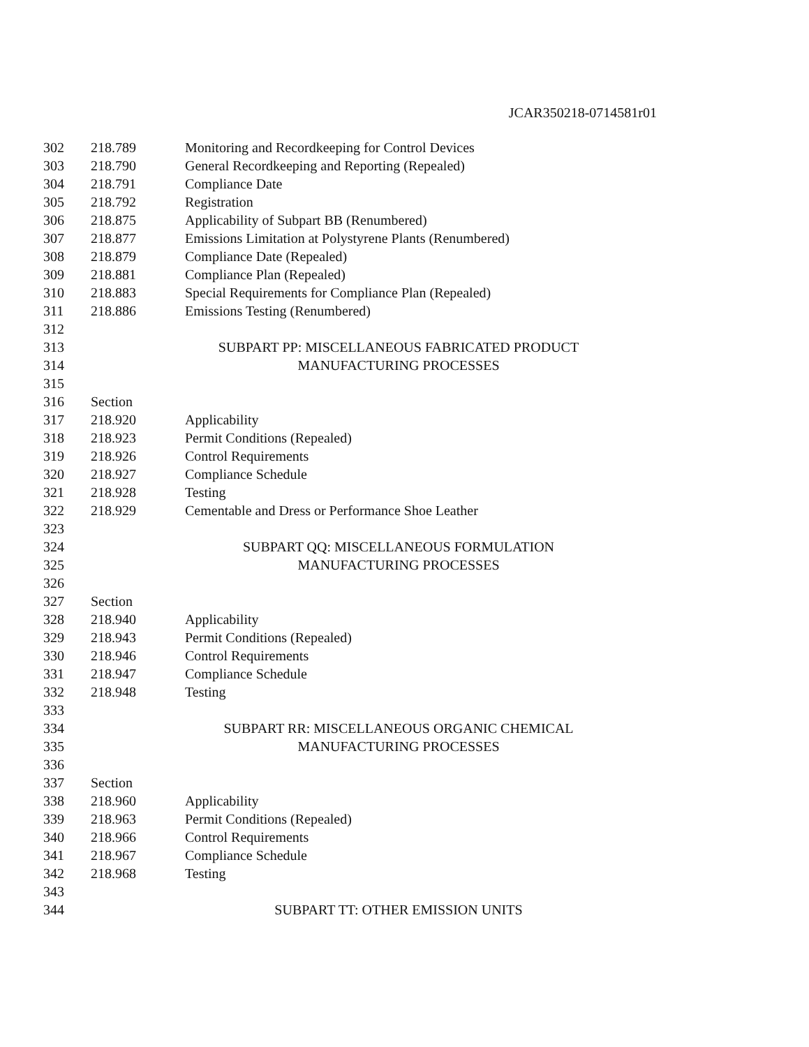JCAR350218-0714581r01
302 218.789 Monitoring and Recordkeeping for Control Devices
303 218.790 General Recordkeeping and Reporting (Repealed)
304 218.791 Compliance Date
305 218.792 Registration
306 218.875 Applicability of Subpart BB (Renumbered)
307 218.877 Emissions Limitation at Polystyrene Plants (Renumbered)
308 218.879 Compliance Date (Repealed)
309 218.881 Compliance Plan (Repealed)
310 218.883 Special Requirements for Compliance Plan (Repealed)
311 218.886 Emissions Testing (Renumbered)
312
313 SUBPART PP: MISCELLANEOUS FABRICATED PRODUCT
314 MANUFACTURING PROCESSES
315
316 Section
317 218.920 Applicability
318 218.923 Permit Conditions (Repealed)
319 218.926 Control Requirements
320 218.927 Compliance Schedule
321 218.928 Testing
322 218.929 Cementable and Dress or Performance Shoe Leather
323
324 SUBPART QQ: MISCELLANEOUS FORMULATION
325 MANUFACTURING PROCESSES
326
327 Section
328 218.940 Applicability
329 218.943 Permit Conditions (Repealed)
330 218.946 Control Requirements
331 218.947 Compliance Schedule
332 218.948 Testing
333
334 SUBPART RR: MISCELLANEOUS ORGANIC CHEMICAL
335 MANUFACTURING PROCESSES
336
337 Section
338 218.960 Applicability
339 218.963 Permit Conditions (Repealed)
340 218.966 Control Requirements
341 218.967 Compliance Schedule
342 218.968 Testing
343
344 SUBPART TT: OTHER EMISSION UNITS